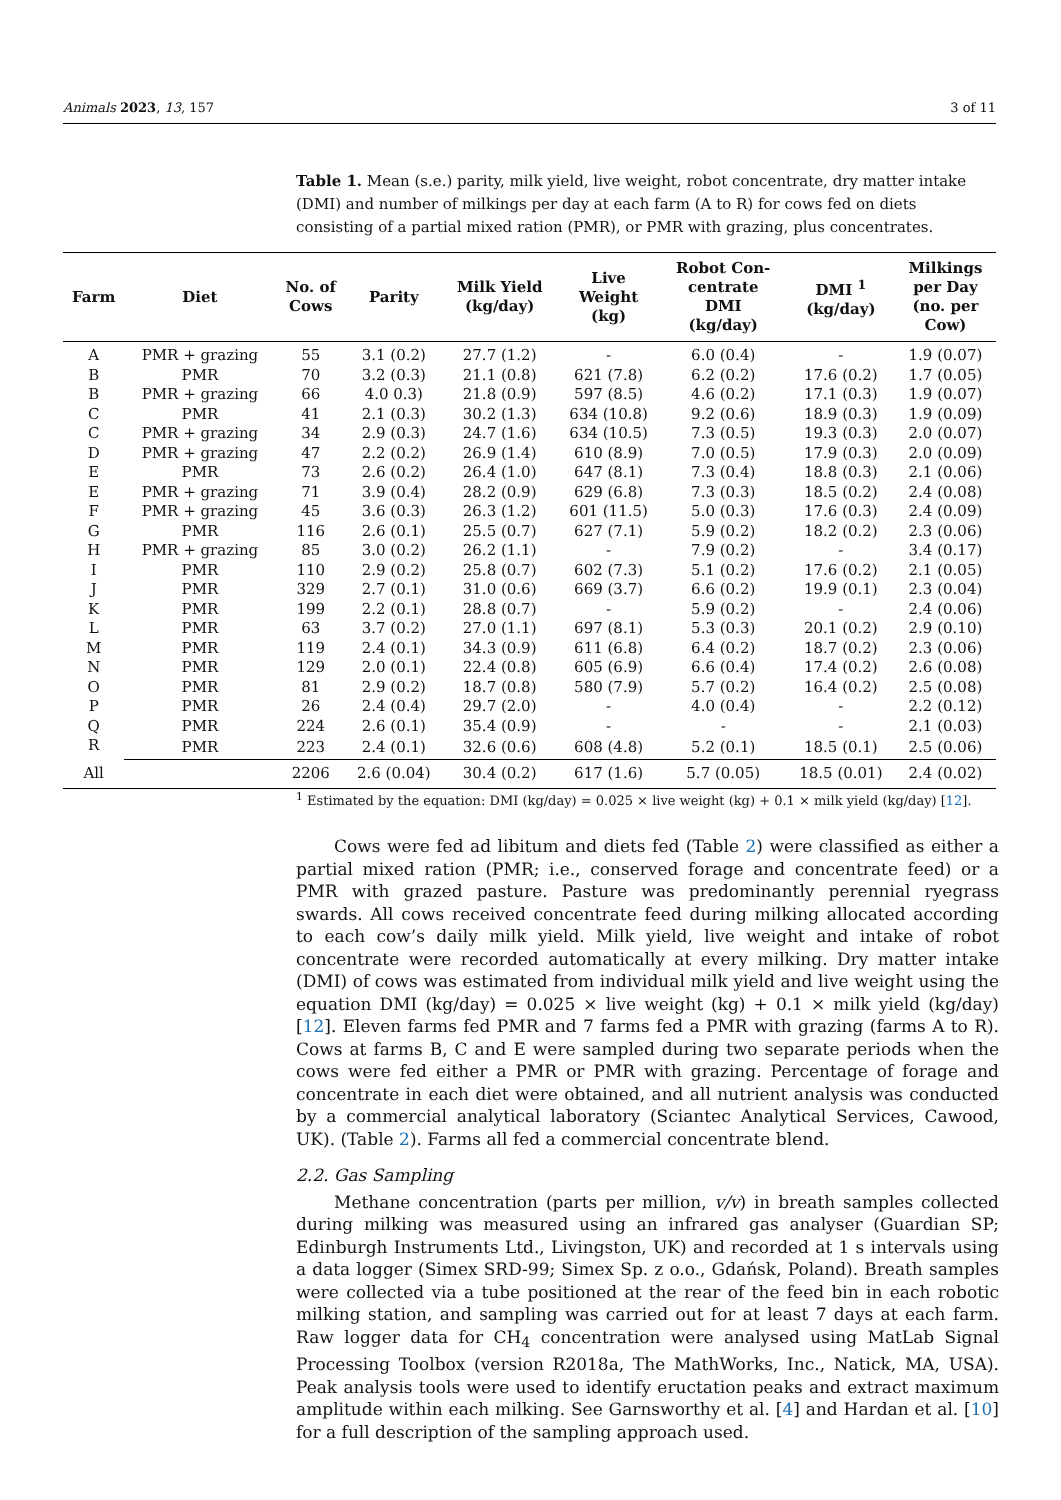Animals 2023, 13, 157 3 of 11
Table 1. Mean (s.e.) parity, milk yield, live weight, robot concentrate, dry matter intake (DMI) and number of milkings per day at each farm (A to R) for cows fed on diets consisting of a partial mixed ration (PMR), or PMR with grazing, plus concentrates.
| Farm | Diet | No. of Cows | Parity | Milk Yield (kg/day) | Live Weight (kg) | Robot Con- centrate DMI (kg/day) | DMI <sup>1</sup> (kg/day) | Milkings per Day (no. per Cow) |
| --- | --- | --- | --- | --- | --- | --- | --- | --- |
| A | PMR + grazing | 55 | 3.1 (0.2) | 27.7 (1.2) | - | 6.0 (0.4) | - | 1.9 (0.07) |
| B | PMR | 70 | 3.2 (0.3) | 21.1 (0.8) | 621 (7.8) | 6.2 (0.2) | 17.6 (0.2) | 1.7 (0.05) |
| B | PMR + grazing | 66 | 4.0 0.3) | 21.8 (0.9) | 597 (8.5) | 4.6 (0.2) | 17.1 (0.3) | 1.9 (0.07) |
| C | PMR | 41 | 2.1 (0.3) | 30.2 (1.3) | 634 (10.8) | 9.2 (0.6) | 18.9 (0.3) | 1.9 (0.09) |
| C | PMR + grazing | 34 | 2.9 (0.3) | 24.7 (1.6) | 634 (10.5) | 7.3 (0.5) | 19.3 (0.3) | 2.0 (0.07) |
| D | PMR + grazing | 47 | 2.2 (0.2) | 26.9 (1.4) | 610 (8.9) | 7.0 (0.5) | 17.9 (0.3) | 2.0 (0.09) |
| E | PMR | 73 | 2.6 (0.2) | 26.4 (1.0) | 647 (8.1) | 7.3 (0.4) | 18.8 (0.3) | 2.1 (0.06) |
| E | PMR + grazing | 71 | 3.9 (0.4) | 28.2 (0.9) | 629 (6.8) | 7.3 (0.3) | 18.5 (0.2) | 2.4 (0.08) |
| F | PMR + grazing | 45 | 3.6 (0.3) | 26.3 (1.2) | 601 (11.5) | 5.0 (0.3) | 17.6 (0.3) | 2.4 (0.09) |
| G | PMR | 116 | 2.6 (0.1) | 25.5 (0.7) | 627 (7.1) | 5.9 (0.2) | 18.2 (0.2) | 2.3 (0.06) |
| H | PMR + grazing | 85 | 3.0 (0.2) | 26.2 (1.1) | - | 7.9 (0.2) | - | 3.4 (0.17) |
| I | PMR | 110 | 2.9 (0.2) | 25.8 (0.7) | 602 (7.3) | 5.1 (0.2) | 17.6 (0.2) | 2.1 (0.05) |
| J | PMR | 329 | 2.7 (0.1) | 31.0 (0.6) | 669 (3.7) | 6.6 (0.2) | 19.9 (0.1) | 2.3 (0.04) |
| K | PMR | 199 | 2.2 (0.1) | 28.8 (0.7) | - | 5.9 (0.2) | - | 2.4 (0.06) |
| L | PMR | 63 | 3.7 (0.2) | 27.0 (1.1) | 697 (8.1) | 5.3 (0.3) | 20.1 (0.2) | 2.9 (0.10) |
| M | PMR | 119 | 2.4 (0.1) | 34.3 (0.9) | 611 (6.8) | 6.4 (0.2) | 18.7 (0.2) | 2.3 (0.06) |
| N | PMR | 129 | 2.0 (0.1) | 22.4 (0.8) | 605 (6.9) | 6.6 (0.4) | 17.4 (0.2) | 2.6 (0.08) |
| O | PMR | 81 | 2.9 (0.2) | 18.7 (0.8) | 580 (7.9) | 5.7 (0.2) | 16.4 (0.2) | 2.5 (0.08) |
| P | PMR | 26 | 2.4 (0.4) | 29.7 (2.0) | - | 4.0 (0.4) | - | 2.2 (0.12) |
| Q | PMR | 224 | 2.6 (0.1) | 35.4 (0.9) | - | - | - | 2.1 (0.03) |
| R | PMR | 223 | 2.4 (0.1) | 32.6 (0.6) | 608 (4.8) | 5.2 (0.1) | 18.5 (0.1) | 2.5 (0.06) |
| All | | 2206 | 2.6 (0.04) | 30.4 (0.2) | 617 (1.6) | 5.7 (0.05) | 18.5 (0.01) | 2.4 (0.02) |
<sup>1</sup> Estimated by the equation: DMI (kg/day) = 0.025 × live weight (kg) + 0.1 × milk yield (kg/day) [12].
Cows were fed ad libitum and diets fed (Table 2) were classified as either a partial mixed ration (PMR; i.e., conserved forage and concentrate feed) or a PMR with grazed pasture. Pasture was predominantly perennial ryegrass swards. All cows received concentrate feed during milking allocated according to each cow’s daily milk yield. Milk yield, live weight and intake of robot concentrate were recorded automatically at every milking. Dry matter intake (DMI) of cows was estimated from individual milk yield and live weight using the equation DMI (kg/day) = 0.025 × live weight (kg) + 0.1 × milk yield (kg/day) [12]. Eleven farms fed PMR and 7 farms fed a PMR with grazing (farms A to R). Cows at farms B, C and E were sampled during two separate periods when the cows were fed either a PMR or PMR with grazing. Percentage of forage and concentrate in each diet were obtained, and all nutrient analysis was conducted by a commercial analytical laboratory (Sciantec Analytical Services, Cawood, UK). (Table 2). Farms all fed a commercial concentrate blend.
2.2. Gas Sampling
Methane concentration (parts per million, v/v) in breath samples collected during milking was measured using an infrared gas analyser (Guardian SP; Edinburgh Instruments Ltd., Livingston, UK) and recorded at 1 s intervals using a data logger (Simex SRD-99; Simex Sp. z o.o., Gdańsk, Poland). Breath samples were collected via a tube positioned at the rear of the feed bin in each robotic milking station, and sampling was carried out for at least 7 days at each farm. Raw logger data for CH<sub>4</sub> concentration were analysed using MatLab Signal Processing Toolbox (version R2018a, The MathWorks, Inc., Natick, MA, USA). Peak analysis tools were used to identify eructation peaks and extract maximum amplitude within each milking. See Garnsworthy et al. [4] and Hardan et al. [10] for a full description of the sampling approach used.